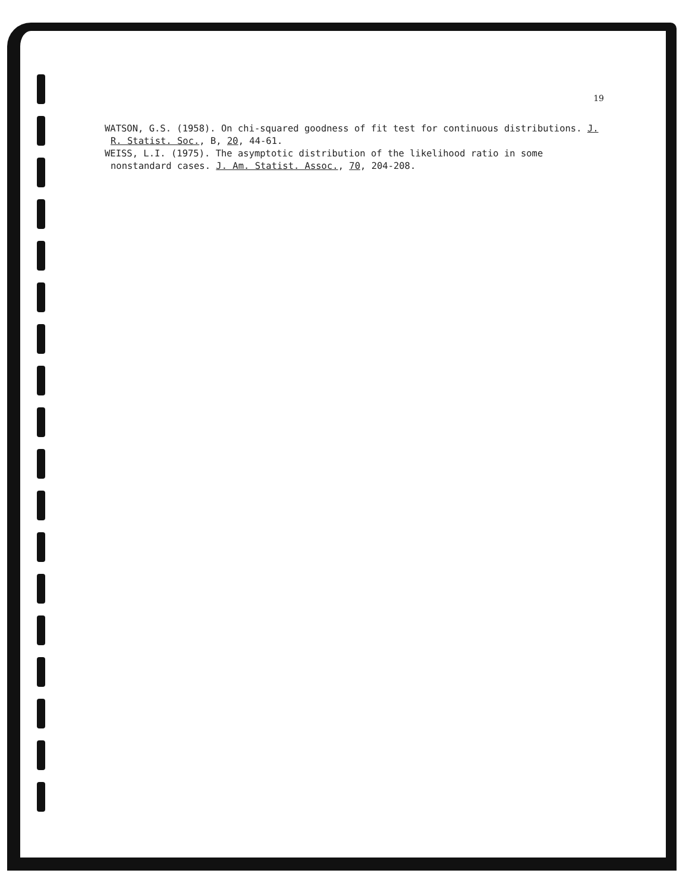19
WATSON, G.S. (1958). On chi-squared goodness of fit test for continuous distributions. J. R. Statist. Soc., B, 20, 44-61.
WEISS, L.I. (1975). The asymptotic distribution of the likelihood ratio in some nonstandard cases. J. Am. Statist. Assoc., 70, 204-208.